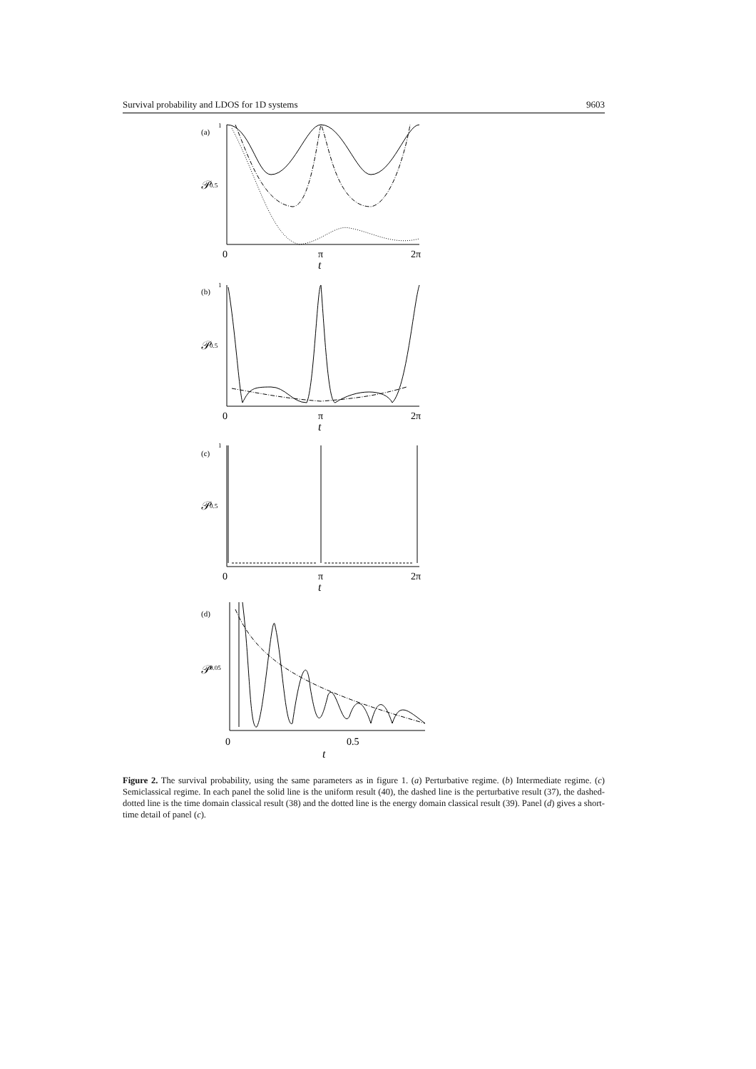Survival probability and LDOS for 1D systems 9603
(a)
1
𝒫
0.5
0
π
2π
t
(b)
1
𝒫
0.5
0
π
2π
t
(c)
1
𝒫
0.5
0
π
2π
t
(d)
𝒫
0.05
0
0.5
t
Figure 2. The survival probability, using the same parameters as in figure 1. (a) Perturbative regime. (b) Intermediate regime. (c) Semiclassical regime. In each panel the solid line is the uniform result (40), the dashed line is the perturbative result (37), the dashed-dotted line is the time domain classical result (38) and the dotted line is the energy domain classical result (39). Panel (d) gives a short-time detail of panel (c).